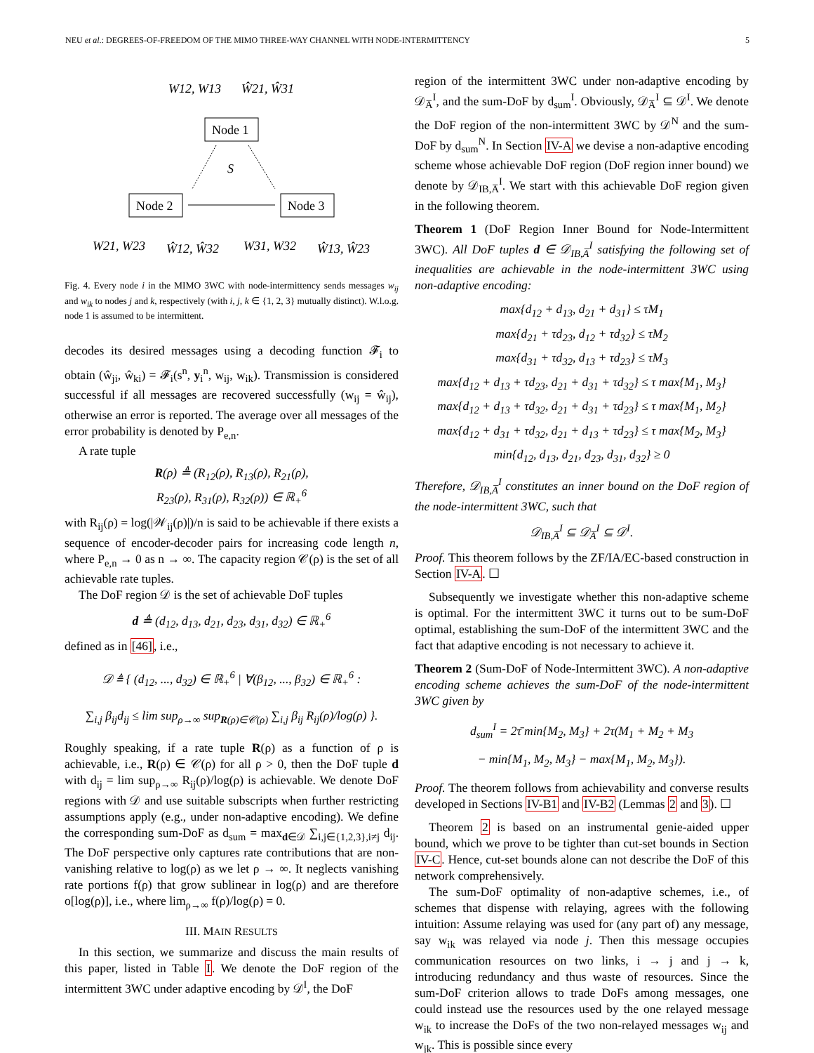NEU et al.: DEGREES-OF-FREEDOM OF THE MIMO THREE-WAY CHANNEL WITH NODE-INTERMITTENCY 5
W12, W13
Ŵ21, Ŵ31
Node 1
Node 2
Node 3
S
W21, W23
Ŵ12, Ŵ32
W31, W32
Ŵ13, Ŵ23
Fig. 4. Every node i in the MIMO 3WC with node-intermittency sends messages w<sub>ij</sub> and w<sub>ik</sub> to nodes j and k, respectively (with i, j, k ∈ {1, 2, 3} mutually distinct). W.l.o.g. node 1 is assumed to be intermittent.
decodes its desired messages using a decoding function 𝓕<sub>i</sub> to obtain (ŵ<sub>ji</sub>, ŵ<sub>ki</sub>) = 𝓕<sub>i</sub>(s<sup>n</sup>, y<sub>i</sub><sup>n</sup>, w<sub>ij</sub>, w<sub>ik</sub>). Transmission is considered successful if all messages are recovered successfully (w<sub>ij</sub> = ŵ<sub>ij</sub>), otherwise an error is reported. The average over all messages of the error probability is denoted by P<sub>e,n</sub>.
A rate tuple
R(ρ) ≜ (R<sub>12</sub>(ρ), R<sub>13</sub>(ρ), R<sub>21</sub>(ρ),
R<sub>23</sub>(ρ), R<sub>31</sub>(ρ), R<sub>32</sub>(ρ)) ∈ ℝ<sub>+</sub><sup>6</sup>
with R<sub>ij</sub>(ρ) = log(|𝒲<sub>ij</sub>(ρ)|)/n is said to be achievable if there exists a sequence of encoder-decoder pairs for increasing code length n, where P<sub>e,n</sub> → 0 as n → ∞. The capacity region 𝒞(ρ) is the set of all achievable rate tuples.
The DoF region 𝒟 is the set of achievable DoF tuples
d ≜ (d<sub>12</sub>, d<sub>13</sub>, d<sub>21</sub>, d<sub>23</sub>, d<sub>31</sub>, d<sub>32</sub>) ∈ ℝ<sub>+</sub><sup>6</sup>
defined as in [46], i.e.,
𝒟 ≜ { (d<sub>12</sub>, ..., d<sub>32</sub>) ∈ ℝ<sub>+</sub><sup>6</sup> | ∀(β<sub>12</sub>, ..., β<sub>32</sub>) ∈ ℝ<sub>+</sub><sup>6</sup> :
∑<sub>i,j</sub> β<sub>ij</sub>d<sub>ij</sub> ≤ lim sup<sub>ρ→∞</sub> sup<sub>R(ρ)∈𝒞(ρ)</sub> ∑<sub>i,j</sub> β<sub>ij</sub> R<sub>ij</sub>(ρ)/log(ρ) }.
Roughly speaking, if a rate tuple R(ρ) as a function of ρ is achievable, i.e., R(ρ) ∈ 𝒞(ρ) for all ρ > 0, then the DoF tuple d with d<sub>ij</sub> = lim sup<sub>ρ→∞</sub> R<sub>ij</sub>(ρ)/log(ρ) is achievable. We denote DoF regions with 𝒟 and use suitable subscripts when further restricting assumptions apply (e.g., under non-adaptive encoding). We define the corresponding sum-DoF as d<sub>sum</sub> = max<sub>d∈𝒟</sub> ∑<sub>i,j∈{1,2,3},i≠j</sub> d<sub>ij</sub>. The DoF perspective only captures rate contributions that are non-vanishing relative to log(ρ) as we let ρ → ∞. It neglects vanishing rate portions f(ρ) that grow sublinear in log(ρ) and are therefore o[log(ρ)], i.e., where lim<sub>ρ→∞</sub> f(ρ)/log(ρ) = 0.
III. MAIN RESULTS
In this section, we summarize and discuss the main results of this paper, listed in Table I. We denote the DoF region of the intermittent 3WC under adaptive encoding by 𝒟<sup>I</sup>, the DoF
region of the intermittent 3WC under non-adaptive encoding by 𝒟<sub>A̅</sub><sup>I</sup>, and the sum-DoF by d<sub>sum</sub><sup>I</sup>. Obviously, 𝒟<sub>A̅</sub><sup>I</sup> ⊆ 𝒟<sup>I</sup>. We denote the DoF region of the non-intermittent 3WC by 𝒟<sup>N</sup> and the sum-DoF by d<sub>sum</sub><sup>N</sup>. In Section IV-A we devise a non-adaptive encoding scheme whose achievable DoF region (DoF region inner bound) we denote by 𝒟<sub>IB,A̅</sub><sup>I</sup>. We start with this achievable DoF region given in the following theorem.
Theorem 1 (DoF Region Inner Bound for Node-Intermittent 3WC). All DoF tuples d ∈ 𝒟<sub>IB,A̅</sub><sup>I</sup> satisfying the following set of inequalities are achievable in the node-intermittent 3WC using non-adaptive encoding:
max{d<sub>12</sub> + d<sub>13</sub>, d<sub>21</sub> + d<sub>31</sub>} ≤ τM<sub>1</sub>
max{d<sub>21</sub> + τd<sub>23</sub>, d<sub>12</sub> + τd<sub>32</sub>} ≤ τM<sub>2</sub>
max{d<sub>31</sub> + τd<sub>32</sub>, d<sub>13</sub> + τd<sub>23</sub>} ≤ τM<sub>3</sub>
max{d<sub>12</sub> + d<sub>13</sub> + τd<sub>23</sub>, d<sub>21</sub> + d<sub>31</sub> + τd<sub>32</sub>} ≤ τ max{M<sub>1</sub>, M<sub>3</sub>}
max{d<sub>12</sub> + d<sub>13</sub> + τd<sub>32</sub>, d<sub>21</sub> + d<sub>31</sub> + τd<sub>23</sub>} ≤ τ max{M<sub>1</sub>, M<sub>2</sub>}
max{d<sub>12</sub> + d<sub>31</sub> + τd<sub>32</sub>, d<sub>21</sub> + d<sub>13</sub> + τd<sub>23</sub>} ≤ τ max{M<sub>2</sub>, M<sub>3</sub>}
min{d<sub>12</sub>, d<sub>13</sub>, d<sub>21</sub>, d<sub>23</sub>, d<sub>31</sub>, d<sub>32</sub>} ≥ 0
Therefore, 𝒟<sub>IB,A̅</sub><sup>I</sup> constitutes an inner bound on the DoF region of the node-intermittent 3WC, such that
𝒟<sub>IB,A̅</sub><sup>I</sup> ⊆ 𝒟<sub>A̅</sub><sup>I</sup> ⊆ 𝒟<sup>I</sup>.
Proof. This theorem follows by the ZF/IA/EC-based construction in Section IV-A. ☐
Subsequently we investigate whether this non-adaptive scheme is optimal. For the intermittent 3WC it turns out to be sum-DoF optimal, establishing the sum-DoF of the intermittent 3WC and the fact that adaptive encoding is not necessary to achieve it.
Theorem 2 (Sum-DoF of Node-Intermittent 3WC). A non-adaptive encoding scheme achieves the sum-DoF of the node-intermittent 3WC given by
d<sub>sum</sub><sup>I</sup> = 2τ̄ min{M<sub>2</sub>, M<sub>3</sub>} + 2τ(M<sub>1</sub> + M<sub>2</sub> + M<sub>3</sub>
− min{M<sub>1</sub>, M<sub>2</sub>, M<sub>3</sub>} − max{M<sub>1</sub>, M<sub>2</sub>, M<sub>3</sub>}).
Proof. The theorem follows from achievability and converse results developed in Sections IV-B1 and IV-B2 (Lemmas 2 and 3). ☐
Theorem 2 is based on an instrumental genie-aided upper bound, which we prove to be tighter than cut-set bounds in Section IV-C. Hence, cut-set bounds alone can not describe the DoF of this network comprehensively.
The sum-DoF optimality of non-adaptive schemes, i.e., of schemes that dispense with relaying, agrees with the following intuition: Assume relaying was used for (any part of) any message, say w<sub>ik</sub> was relayed via node j. Then this message occupies communication resources on two links, i → j and j → k, introducing redundancy and thus waste of resources. Since the sum-DoF criterion allows to trade DoFs among messages, one could instead use the resources used by the one relayed message w<sub>ik</sub> to increase the DoFs of the two non-relayed messages w<sub>ij</sub> and w<sub>jk</sub>. This is possible since every